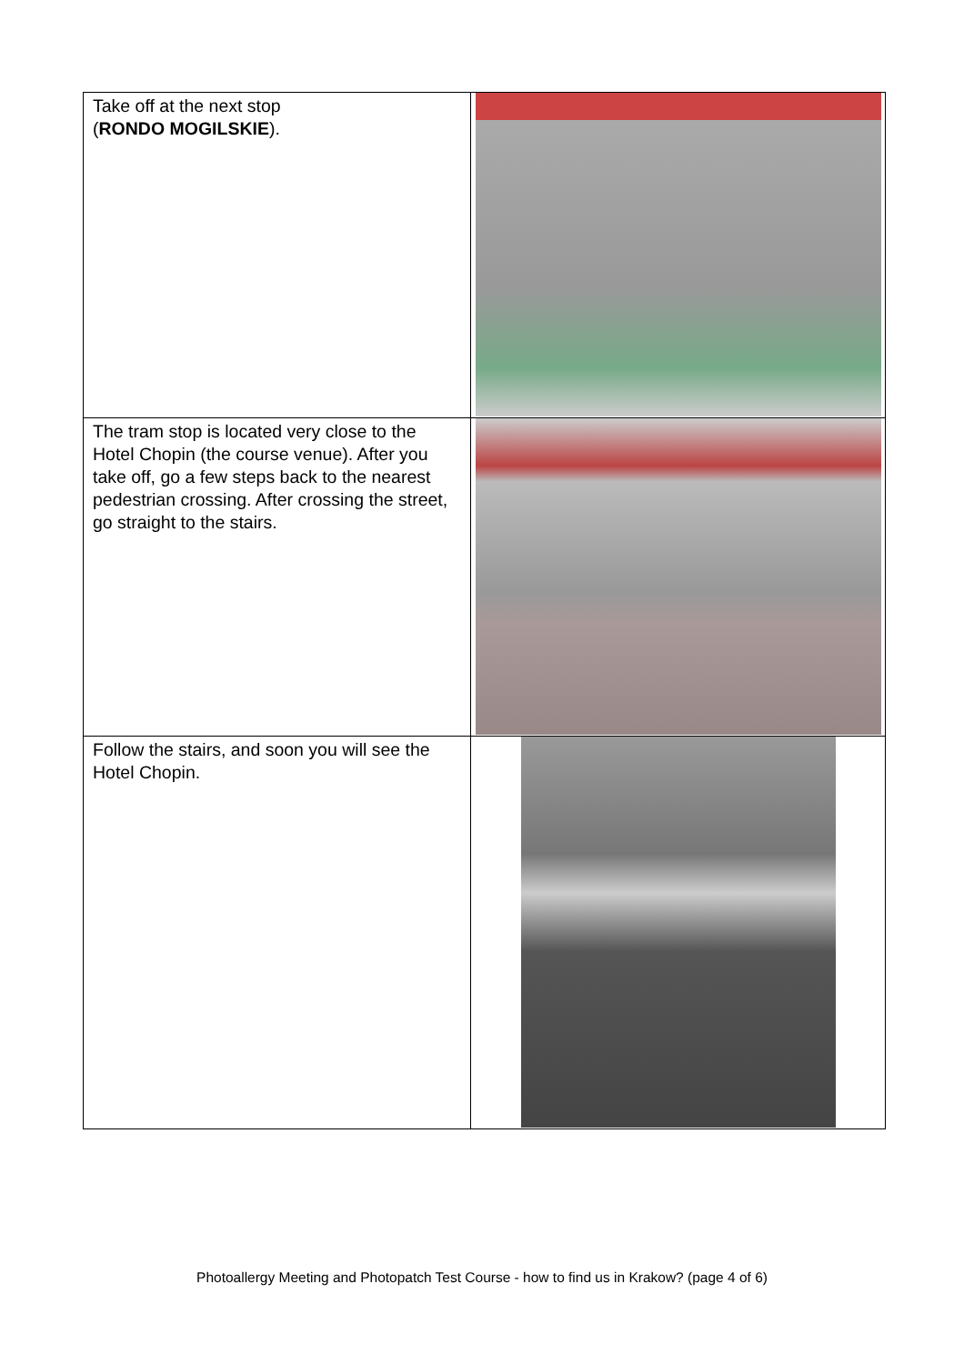| Take off at the next stop ( RONDO MOGILSKIE ). | |
| The tram stop is located very close to the Hotel Chopin (the course venue). After you take off, go a few steps back to the nearest pedestrian crossing. After crossing the street, go straight to the stairs. | |
| Follow the stairs, and soon you will see the Hotel Chopin. | |
Photoallergy Meeting and Photopatch Test Course - how to find us in Krakow? (page 4 of 6)